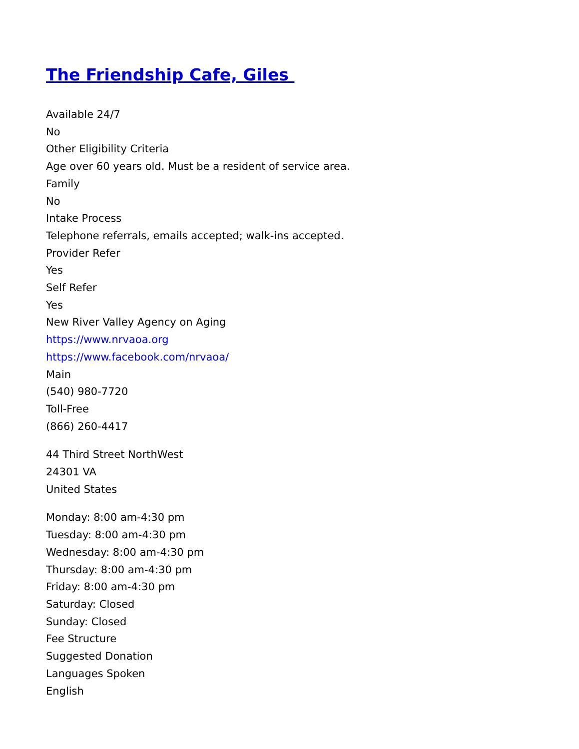The Friendship Cafe, Giles
Available 24/7
No
Other Eligibility Criteria
Age over 60 years old. Must be a resident of service area.
Family
No
Intake Process
Telephone referrals, emails accepted; walk-ins accepted.
Provider Refer
Yes
Self Refer
Yes
New River Valley Agency on Aging
https://www.nrvaoa.org
https://www.facebook.com/nrvaoa/
Main
(540) 980-7720
Toll-Free
(866) 260-4417
44 Third Street NorthWest
24301 VA
United States
Monday: 8:00 am-4:30 pm
Tuesday: 8:00 am-4:30 pm
Wednesday: 8:00 am-4:30 pm
Thursday: 8:00 am-4:30 pm
Friday: 8:00 am-4:30 pm
Saturday: Closed
Sunday: Closed
Fee Structure
Suggested Donation
Languages Spoken
English